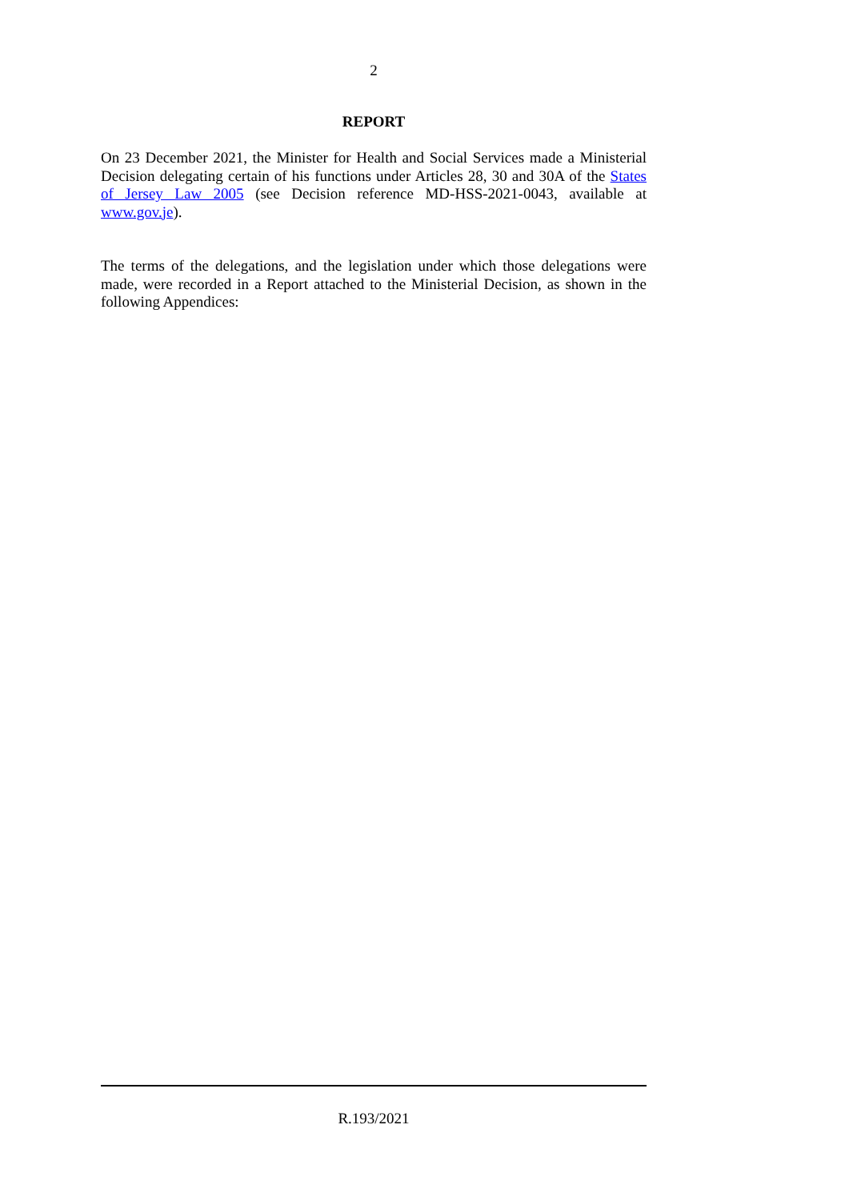2
REPORT
On 23 December 2021, the Minister for Health and Social Services made a Ministerial Decision delegating certain of his functions under Articles 28, 30 and 30A of the States of Jersey Law 2005 (see Decision reference MD-HSS-2021-0043, available at www.gov.je).
The terms of the delegations, and the legislation under which those delegations were made, were recorded in a Report attached to the Ministerial Decision, as shown in the following Appendices:
R.193/2021